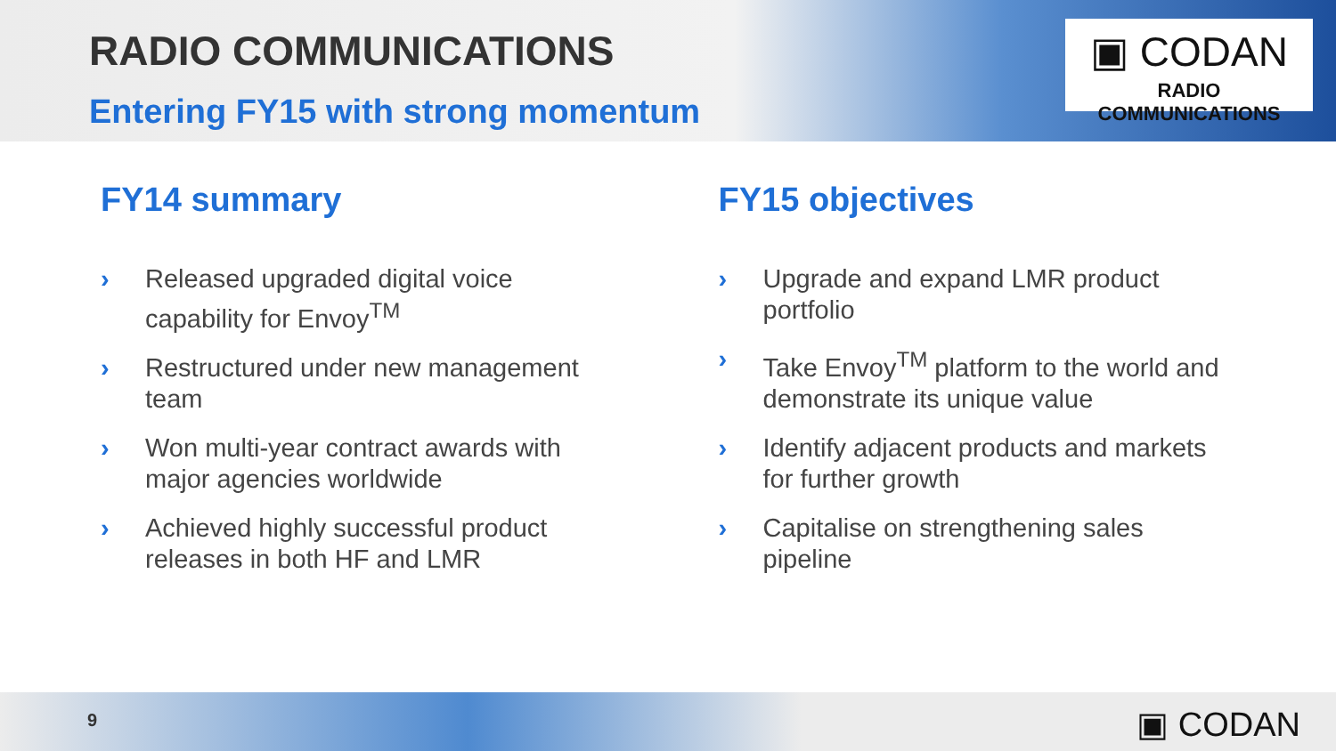RADIO COMMUNICATIONS
Entering FY15 with strong momentum
▣ CODAN
RADIO COMMUNICATIONS
FY14 summary
› Released upgraded digital voice capability for Envoy<sup>TM</sup>
› Restructured under new management team
› Won multi-year contract awards with major agencies worldwide
› Achieved highly successful product releases in both HF and LMR
FY15 objectives
› Upgrade and expand LMR product portfolio
› Take Envoy<sup>TM</sup> platform to the world and demonstrate its unique value
› Identify adjacent products and markets for further growth
› Capitalise on strengthening sales pipeline
9 ▣ CODAN